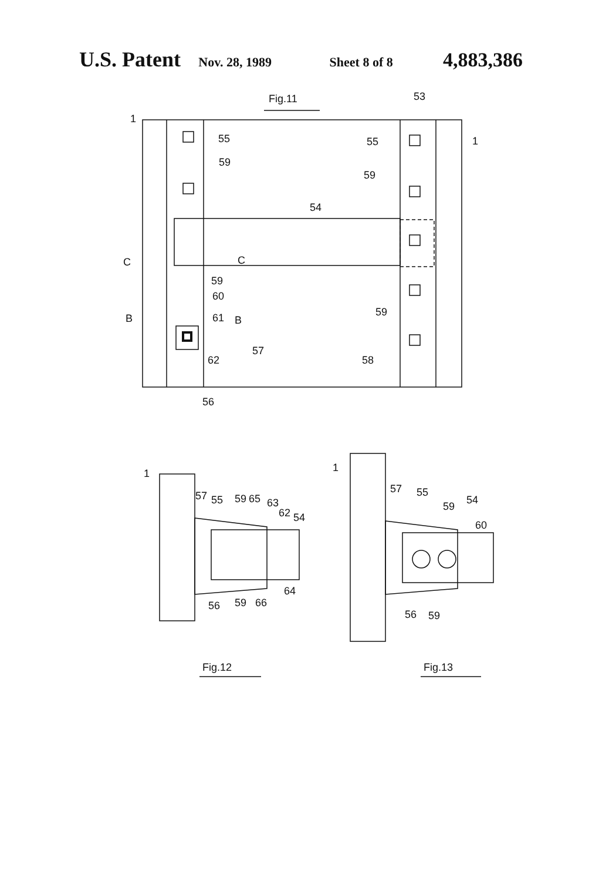U.S. Patent Nov. 28, 1989 Sheet 8 of 8 4,883,386
Fig.11
53
1
1
55
55
59
59
54
C
C
59
60
61
59
B
B
57
62
58
56
1
57
55
59
65
63
62
54
64
56
59
66
1
57
55
59
54
60
56
59
Fig.12
Fig.13